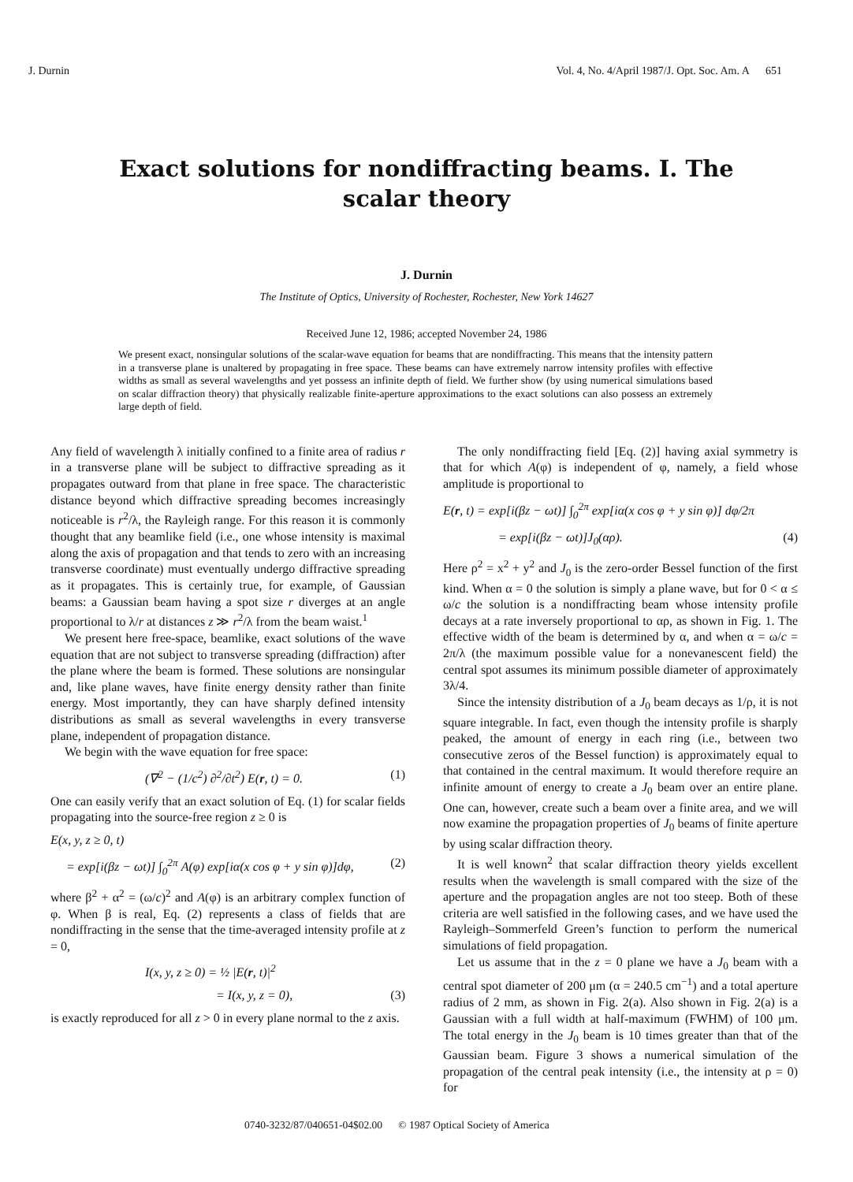J. Durnin Vol. 4, No. 4/April 1987/J. Opt. Soc. Am. A 651
Exact solutions for nondiffracting beams. I. The scalar theory
J. Durnin
The Institute of Optics, University of Rochester, Rochester, New York 14627
Received June 12, 1986; accepted November 24, 1986
We present exact, nonsingular solutions of the scalar-wave equation for beams that are nondiffracting. This means that the intensity pattern in a transverse plane is unaltered by propagating in free space. These beams can have extremely narrow intensity profiles with effective widths as small as several wavelengths and yet possess an infinite depth of field. We further show (by using numerical simulations based on scalar diffraction theory) that physically realizable finite-aperture approximations to the exact solutions can also possess an extremely large depth of field.
Any field of wavelength λ initially confined to a finite area of radius r in a transverse plane will be subject to diffractive spreading as it propagates outward from that plane in free space. The characteristic distance beyond which diffractive spreading becomes increasingly noticeable is r<sup>2</sup>/λ, the Rayleigh range. For this reason it is commonly thought that any beamlike field (i.e., one whose intensity is maximal along the axis of propagation and that tends to zero with an increasing transverse coordinate) must eventually undergo diffractive spreading as it propagates. This is certainly true, for example, of Gaussian beams: a Gaussian beam having a spot size r diverges at an angle proportional to λ/r at distances z ≫ r<sup>2</sup>/λ from the beam waist.<sup>1</sup>
We present here free-space, beamlike, exact solutions of the wave equation that are not subject to transverse spreading (diffraction) after the plane where the beam is formed. These solutions are nonsingular and, like plane waves, have finite energy density rather than finite energy. Most importantly, they can have sharply defined intensity distributions as small as several wavelengths in every transverse plane, independent of propagation distance.
We begin with the wave equation for free space:
(∇<sup>2</sup> − (1/c<sup>2</sup>) ∂<sup>2</sup>/∂t<sup>2</sup>) E(r, t) = 0. (1)
One can easily verify that an exact solution of Eq. (1) for scalar fields propagating into the source-free region z ≥ 0 is
E(x, y, z ≥ 0, t)
= exp[i(βz − ωt)] ∫<sub>0</sub><sup>2π</sup> A(φ) exp[iα(x cos φ + y sin φ)]dφ, (2)
where β<sup>2</sup> + α<sup>2</sup> = (ω/c)<sup>2</sup> and A(φ) is an arbitrary complex function of φ. When β is real, Eq. (2) represents a class of fields that are nondiffracting in the sense that the time-averaged intensity profile at z = 0,
I(x, y, z ≥ 0) = ½ |E(r, t)|<sup>2</sup>
= I(x, y, z = 0), (3)
is exactly reproduced for all z > 0 in every plane normal to the z axis.
The only nondiffracting field [Eq. (2)] having axial symmetry is that for which A(φ) is independent of φ, namely, a field whose amplitude is proportional to
E(r, t) = exp[i(βz − ωt)] ∫<sub>0</sub><sup>2π</sup> exp[iα(x cos φ + y sin φ)] dφ/2π
= exp[i(βz − ωt)]J<sub>0</sub>(αρ). (4)
Here ρ<sup>2</sup> = x<sup>2</sup> + y<sup>2</sup> and J<sub>0</sub> is the zero-order Bessel function of the first kind. When α = 0 the solution is simply a plane wave, but for 0 < α ≤ ω/c the solution is a nondiffracting beam whose intensity profile decays at a rate inversely proportional to αρ, as shown in Fig. 1. The effective width of the beam is determined by α, and when α = ω/c = 2π/λ (the maximum possible value for a nonevanescent field) the central spot assumes its minimum possible diameter of approximately 3λ/4.
Since the intensity distribution of a J<sub>0</sub> beam decays as 1/ρ, it is not square integrable. In fact, even though the intensity profile is sharply peaked, the amount of energy in each ring (i.e., between two consecutive zeros of the Bessel function) is approximately equal to that contained in the central maximum. It would therefore require an infinite amount of energy to create a J<sub>0</sub> beam over an entire plane. One can, however, create such a beam over a finite area, and we will now examine the propagation properties of J<sub>0</sub> beams of finite aperture by using scalar diffraction theory.
It is well known<sup>2</sup> that scalar diffraction theory yields excellent results when the wavelength is small compared with the size of the aperture and the propagation angles are not too steep. Both of these criteria are well satisfied in the following cases, and we have used the Rayleigh–Sommerfeld Green’s function to perform the numerical simulations of field propagation.
Let us assume that in the z = 0 plane we have a J<sub>0</sub> beam with a central spot diameter of 200 μm (α = 240.5 cm<sup>−1</sup>) and a total aperture radius of 2 mm, as shown in Fig. 2(a). Also shown in Fig. 2(a) is a Gaussian with a full width at half-maximum (FWHM) of 100 μm. The total energy in the J<sub>0</sub> beam is 10 times greater than that of the Gaussian beam. Figure 3 shows a numerical simulation of the propagation of the central peak intensity (i.e., the intensity at ρ = 0) for
0740-3232/87/040651-04$02.00 © 1987 Optical Society of America